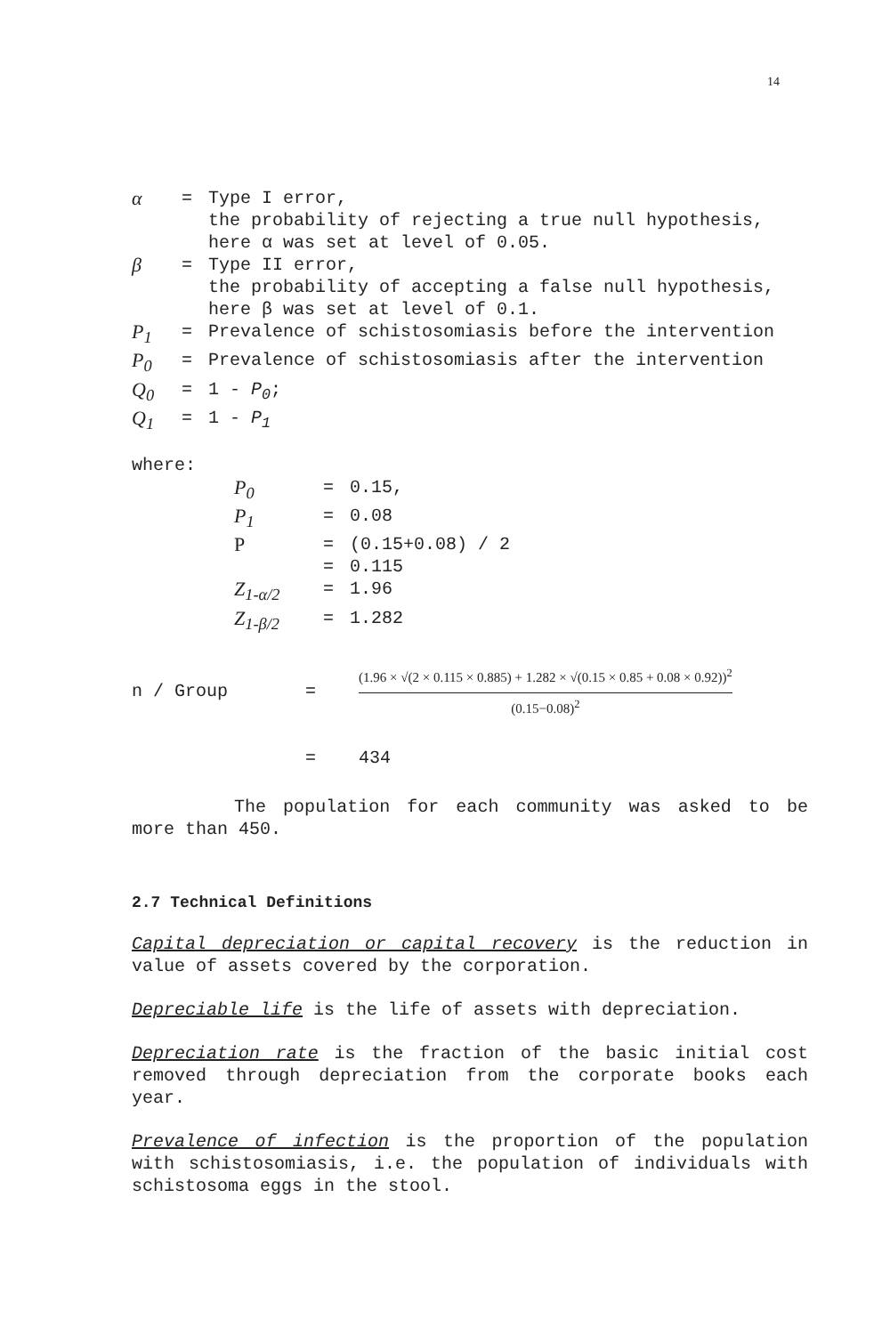14
α = Type I error,
the probability of rejecting a true null hypothesis, here α was set at level of 0.05.
β = Type II error,
the probability of accepting a false null hypothesis, here β was set at level of 0.1.
P<sub>1</sub> = Prevalence of schistosomiasis before the intervention
P<sub>0</sub> = Prevalence of schistosomiasis after the intervention
Q<sub>0</sub> = 1 - P<sub>0</sub>;
Q<sub>1</sub> = 1 - P<sub>1</sub>
where:
P<sub>0</sub> = 0.15,
P<sub>1</sub> = 0.08
P = (0.15+0.08) / 2
= 0.115
Z<sub>1-α/2</sub> = 1.96
Z<sub>1-β/2</sub> = 1.282
n / Group =
(1.96 × √(2 × 0.115 × 0.885) + 1.282 × √(0.15 × 0.85 + 0.08 × 0.92))<sup>2</sup>
(0.15−0.08)<sup>2</sup>
= 434
The population for each community was asked to be more than 450.
2.7 Technical Definitions
Capital depreciation or capital recovery is the reduction in value of assets covered by the corporation.
Depreciable life is the life of assets with depreciation.
Depreciation rate is the fraction of the basic initial cost removed through depreciation from the corporate books each year.
Prevalence of infection is the proportion of the population with schistosomiasis, i.e. the population of individuals with schistosoma eggs in the stool.